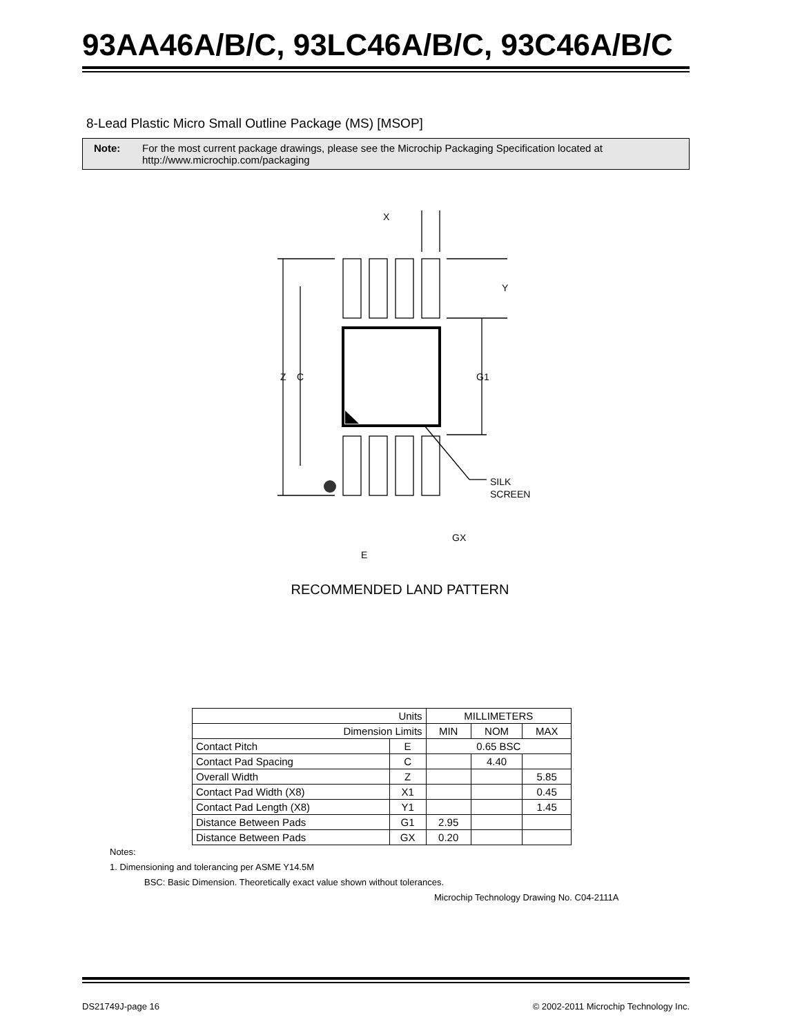93AA46A/B/C, 93LC46A/B/C, 93C46A/B/C
8-Lead Plastic Micro Small Outline Package (MS) [MSOP]
Note: For the most current package drawings, please see the Microchip Packaging Specification located at http://www.microchip.com/packaging
X
Y
Z
C
G1
SILK
SCREEN
GX
E
RECOMMENDED LAND PATTERN
| Units | | MILLIMETERS | | |
| Dimension Limits | | MIN | NOM | MAX |
| Contact Pitch | E | 0.65 BSC | | |
| Contact Pad Spacing | C | | 4.40 | |
| Overall Width | Z | | | 5.85 |
| Contact Pad Width (X8) | X1 | | | 0.45 |
| Contact Pad Length (X8) | Y1 | | | 1.45 |
| Distance Between Pads | G1 | 2.95 | | |
| Distance Between Pads | GX | 0.20 | | |
Notes:
1. Dimensioning and tolerancing per ASME Y14.5M
BSC: Basic Dimension. Theoretically exact value shown without tolerances.
Microchip Technology Drawing No. C04-2111A
DS21749J-page 16 © 2002-2011 Microchip Technology Inc.